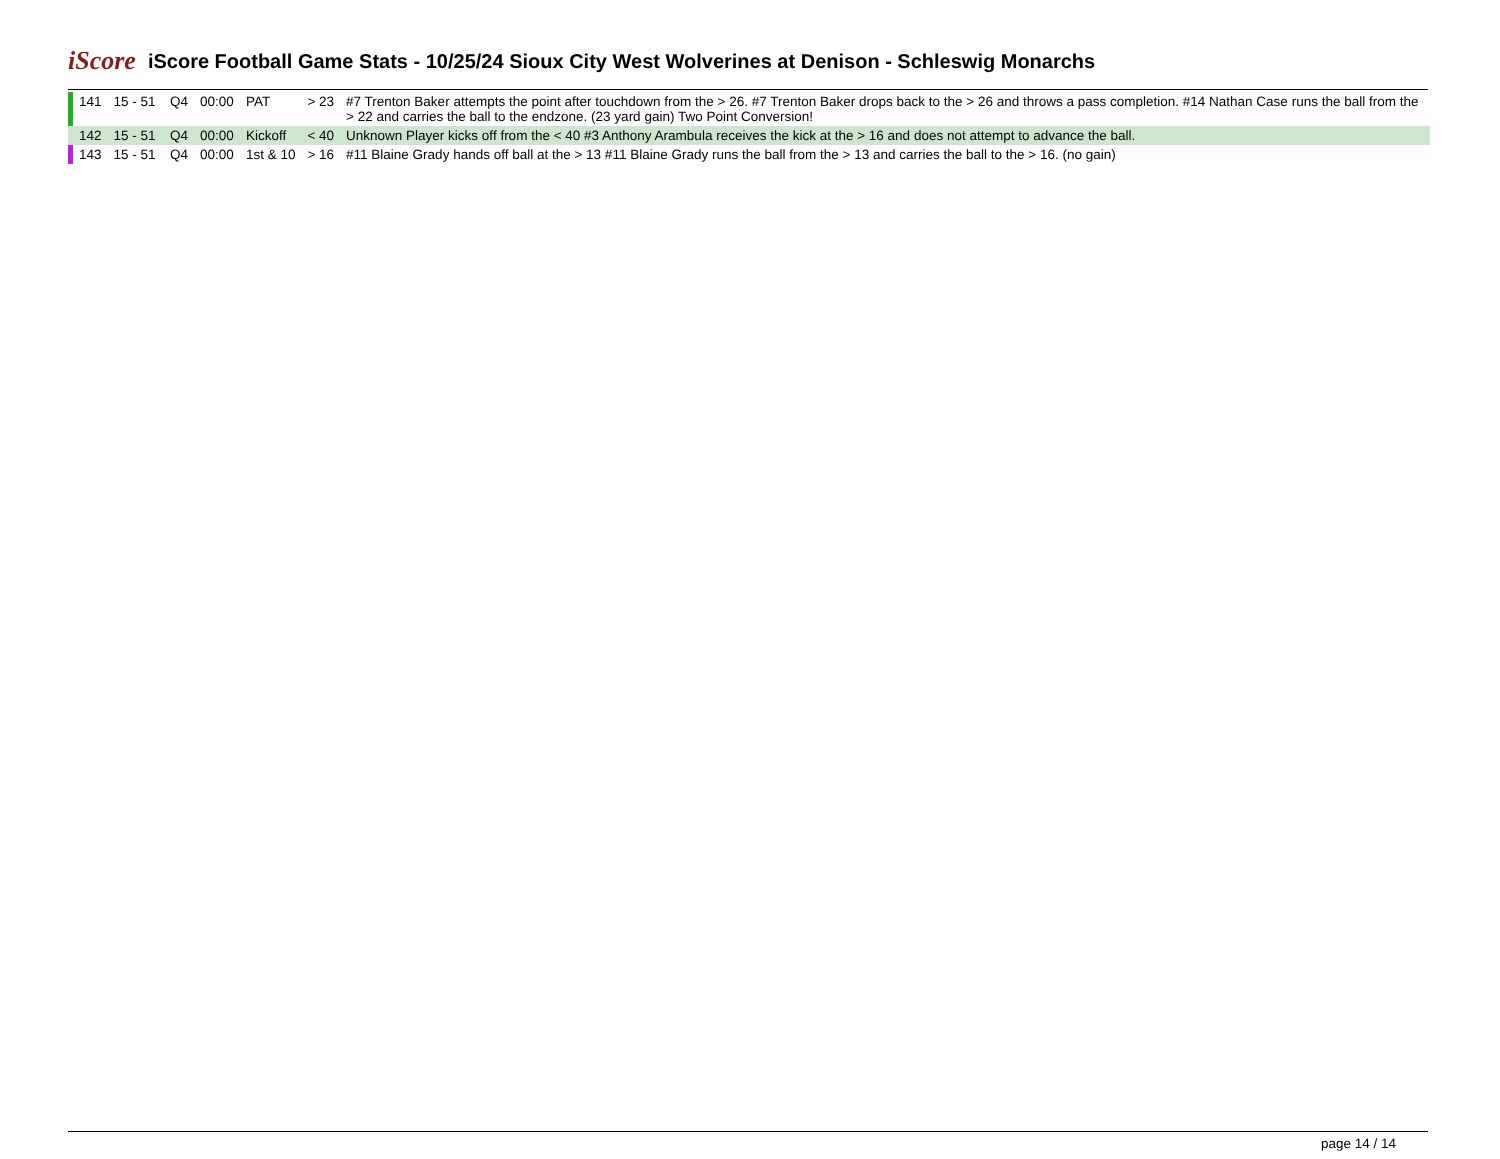iScore
iScore Football Game Stats - 10/25/24 Sioux City West Wolverines at Denison - Schleswig Monarchs
| 141 | 15 - 51 | Q4 | 00:00 | PAT | > 23 | #7 Trenton Baker attempts the point after touchdown from the > 26. #7 Trenton Baker drops back to the > 26 and throws a pass completion. #14 Nathan Case runs the ball from the > 22 and carries the ball to the endzone. (23 yard gain) Two Point Conversion! |
| 142 | 15 - 51 | Q4 | 00:00 | Kickoff | < 40 | Unknown Player kicks off from the < 40 #3 Anthony Arambula receives the kick at the > 16 and does not attempt to advance the ball. |
| 143 | 15 - 51 | Q4 | 00:00 | 1st & 10 | > 16 | #11 Blaine Grady hands off ball at the > 13 #11 Blaine Grady runs the ball from the > 13 and carries the ball to the > 16. (no gain) |
page 14 / 14